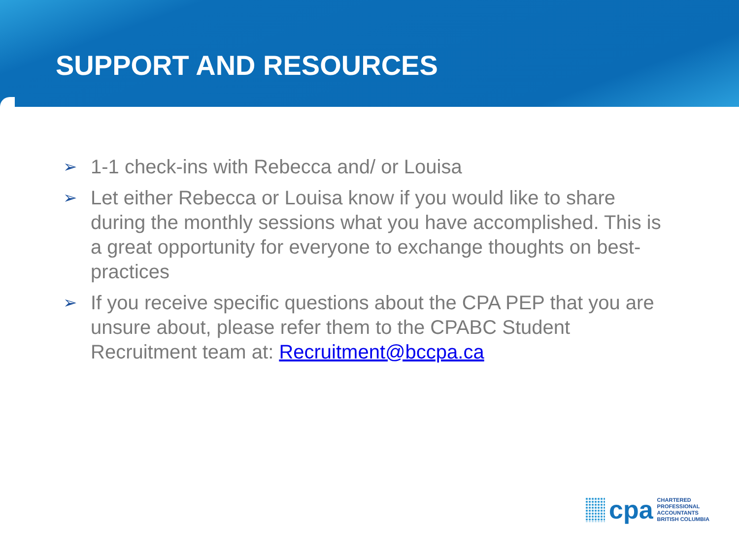SUPPORT AND RESOURCES
➢ 1-1 check-ins with Rebecca and/ or Louisa
➢ Let either Rebecca or Louisa know if you would like to share during the monthly sessions what you have accomplished. This is a great opportunity for everyone to exchange thoughts on best-practices
➢ If you receive specific questions about the CPA PEP that you are unsure about, please refer them to the CPABC Student Recruitment team at: Recruitment@bccpa.ca
cpa
CHARTERED
PROFESSIONAL
ACCOUNTANTS
BRITISH COLUMBIA